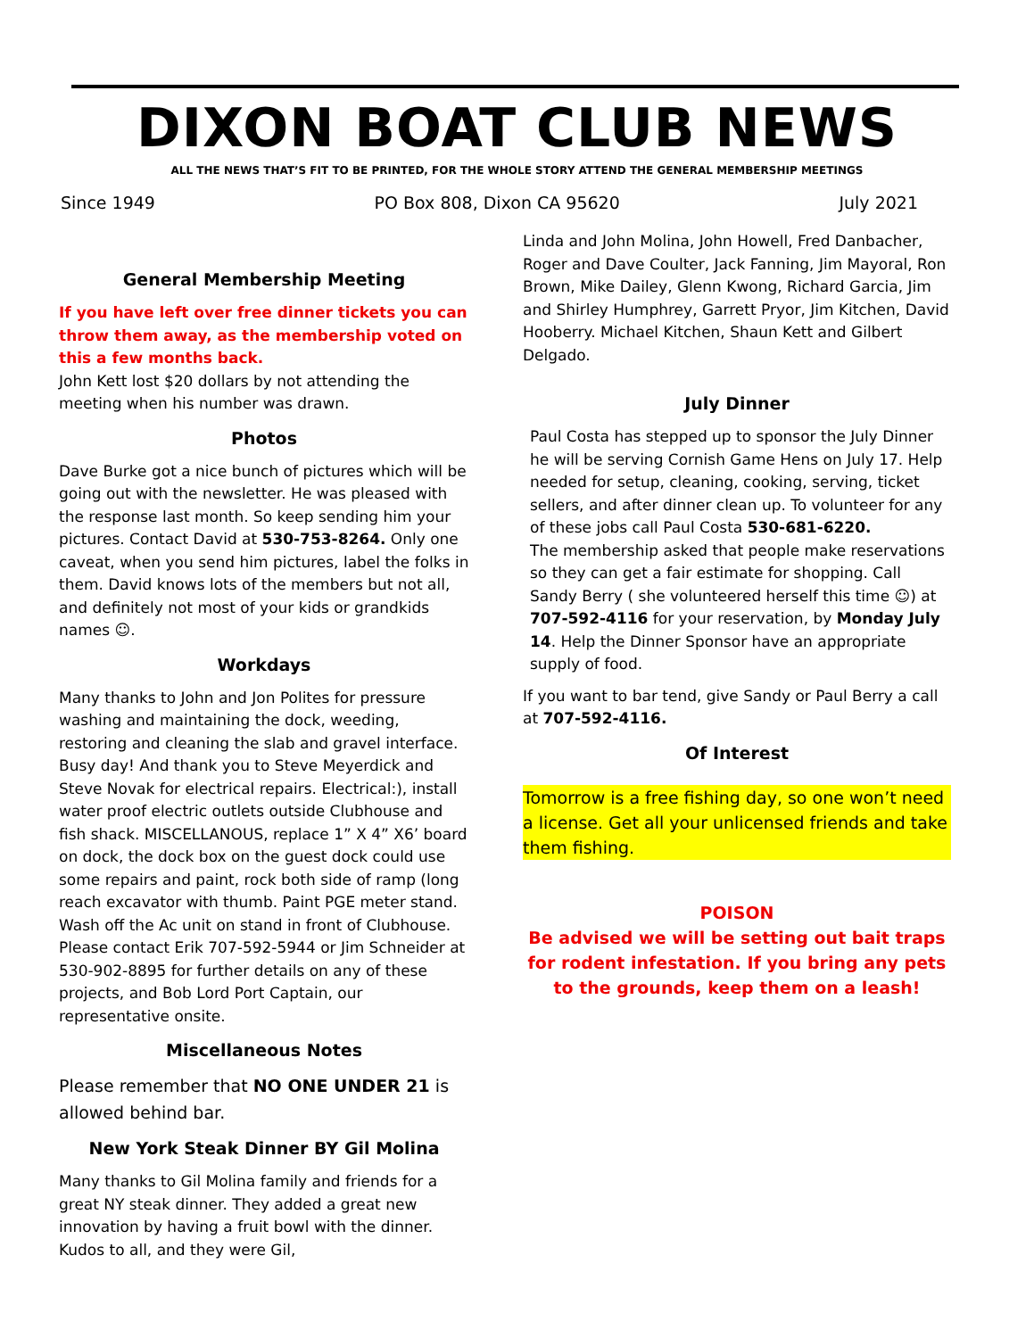DIXON BOAT CLUB NEWS
ALL THE NEWS THAT’S FIT TO BE PRINTED, FOR THE WHOLE STORY ATTEND THE GENERAL MEMBERSHIP MEETINGS
Since 1949 PO Box 808, Dixon CA 95620 July 2021
General Membership Meeting
If you have left over free dinner tickets you can throw them away, as the membership voted on this a few months back.
John Kett lost $20 dollars by not attending the meeting when his number was drawn.
Photos
Dave Burke got a nice bunch of pictures which will be going out with the newsletter. He was pleased with the response last month. So keep sending him your pictures. Contact David at 530-753-8264. Only one caveat, when you send him pictures, label the folks in them. David knows lots of the members but not all, and definitely not most of your kids or grandkids names ☺.
Workdays
Many thanks to John and Jon Polites for pressure washing and maintaining the dock, weeding, restoring and cleaning the slab and gravel interface. Busy day! And thank you to Steve Meyerdick and Steve Novak for electrical repairs. Electrical:), install water proof electric outlets outside Clubhouse and fish shack. MISCELLANOUS, replace 1” X 4” X6’ board on dock, the dock box on the guest dock could use some repairs and paint, rock both side of ramp (long reach excavator with thumb. Paint PGE meter stand. Wash off the Ac unit on stand in front of Clubhouse. Please contact Erik 707-592-5944 or Jim Schneider at 530-902-8895 for further details on any of these projects, and Bob Lord Port Captain, our representative onsite.
Miscellaneous Notes
Please remember that NO ONE UNDER 21 is allowed behind bar.
New York Steak Dinner BY Gil Molina
Many thanks to Gil Molina family and friends for a great NY steak dinner. They added a great new innovation by having a fruit bowl with the dinner. Kudos to all, and they were Gil,
Linda and John Molina, John Howell, Fred Danbacher, Roger and Dave Coulter, Jack Fanning, Jim Mayoral, Ron Brown, Mike Dailey, Glenn Kwong, Richard Garcia, Jim and Shirley Humphrey, Garrett Pryor, Jim Kitchen, David Hooberry. Michael Kitchen, Shaun Kett and Gilbert Delgado.
July Dinner
Paul Costa has stepped up to sponsor the July Dinner he will be serving Cornish Game Hens on July 17. Help needed for setup, cleaning, cooking, serving, ticket sellers, and after dinner clean up. To volunteer for any of these jobs call Paul Costa 530-681-6220.
The membership asked that people make reservations so they can get a fair estimate for shopping. Call Sandy Berry ( she volunteered herself this time ☺) at 707-592-4116 for your reservation, by Monday July 14. Help the Dinner Sponsor have an appropriate supply of food.
If you want to bar tend, give Sandy or Paul Berry a call at 707-592-4116.
Of Interest
Tomorrow is a free fishing day, so one won’t need a license. Get all your unlicensed friends and take them fishing.
POISON
Be advised we will be setting out bait traps for rodent infestation. If you bring any pets to the grounds, keep them on a leash!